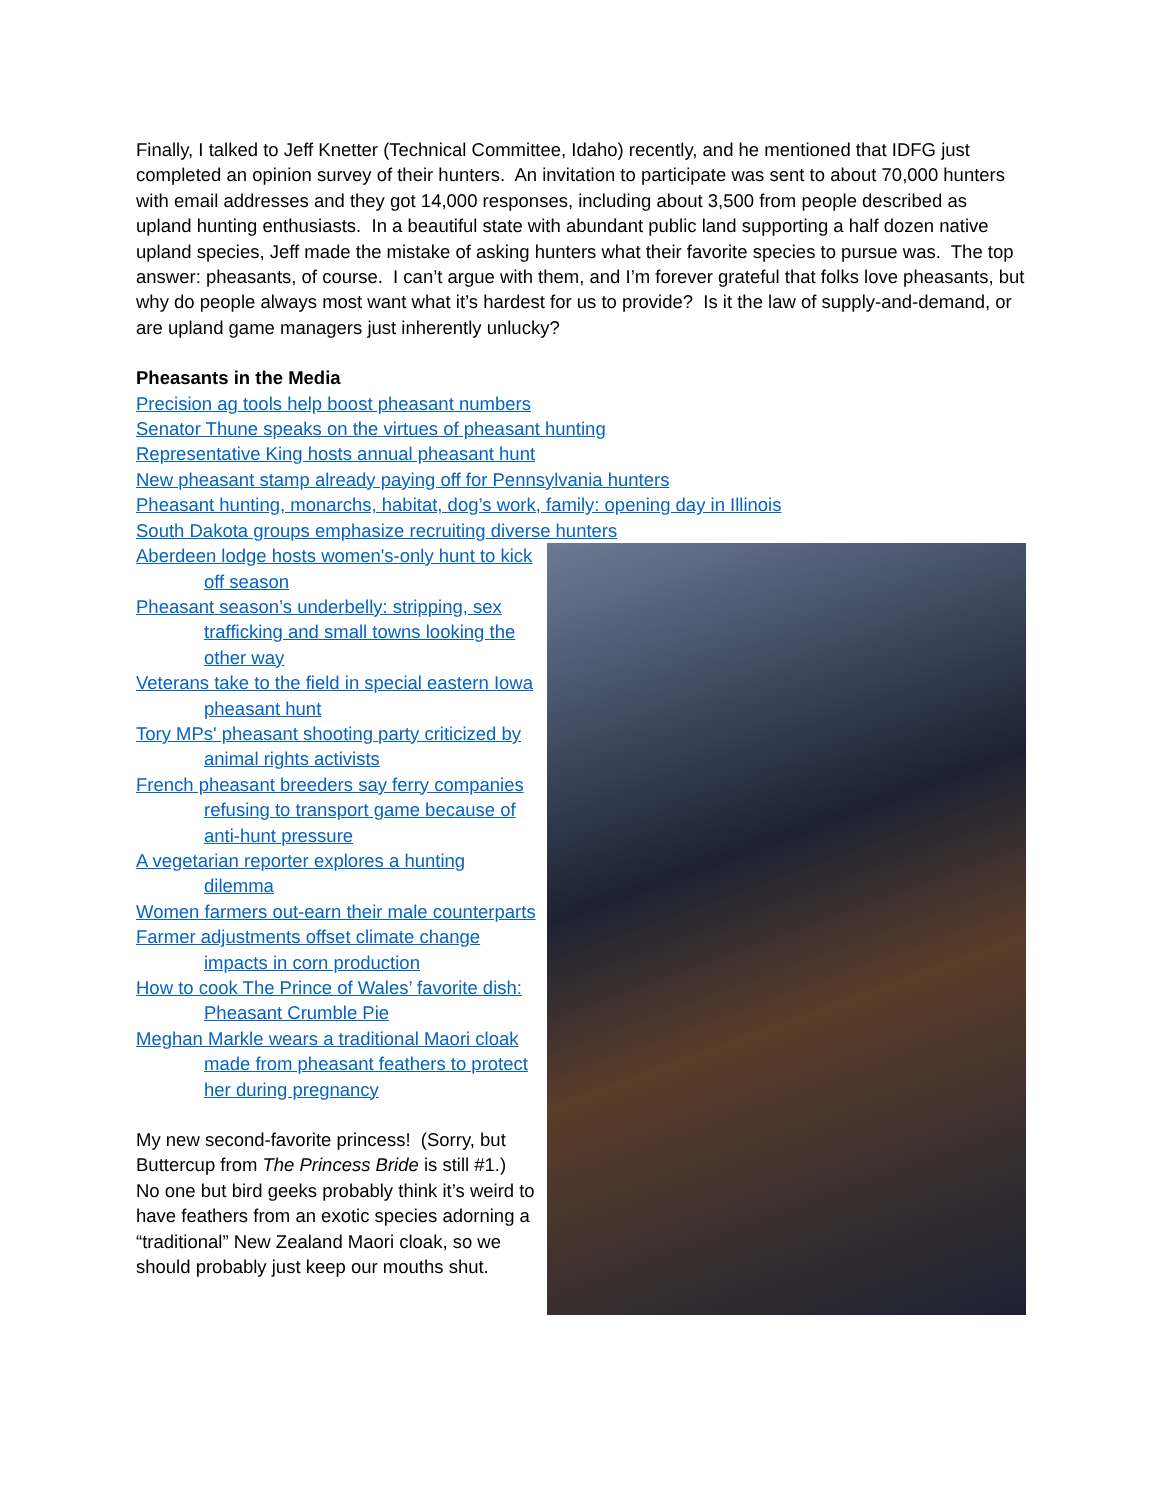Finally, I talked to Jeff Knetter (Technical Committee, Idaho) recently, and he mentioned that IDFG just completed an opinion survey of their hunters. An invitation to participate was sent to about 70,000 hunters with email addresses and they got 14,000 responses, including about 3,500 from people described as upland hunting enthusiasts. In a beautiful state with abundant public land supporting a half dozen native upland species, Jeff made the mistake of asking hunters what their favorite species to pursue was. The top answer: pheasants, of course. I can’t argue with them, and I’m forever grateful that folks love pheasants, but why do people always most want what it’s hardest for us to provide? Is it the law of supply-and-demand, or are upland game managers just inherently unlucky?
Pheasants in the Media
Precision ag tools help boost pheasant numbers
Senator Thune speaks on the virtues of pheasant hunting
Representative King hosts annual pheasant hunt
New pheasant stamp already paying off for Pennsylvania hunters
Pheasant hunting, monarchs, habitat, dog’s work, family: opening day in Illinois
South Dakota groups emphasize recruiting diverse hunters
Aberdeen lodge hosts women's-only hunt to kick off season
Pheasant season’s underbelly: stripping, sex trafficking and small towns looking the other way
Veterans take to the field in special eastern Iowa pheasant hunt
Tory MPs' pheasant shooting party criticized by animal rights activists
French pheasant breeders say ferry companies refusing to transport game because of anti-hunt pressure
A vegetarian reporter explores a hunting dilemma
Women farmers out-earn their male counterparts
Farmer adjustments offset climate change impacts in corn production
How to cook The Prince of Wales’ favorite dish: Pheasant Crumble Pie
Meghan Markle wears a traditional Maori cloak made from pheasant feathers to protect her during pregnancy
My new second-favorite princess! (Sorry, but Buttercup from The Princess Bride is still #1.) No one but bird geeks probably think it’s weird to have feathers from an exotic species adorning a “traditional” New Zealand Maori cloak, so we should probably just keep our mouths shut.